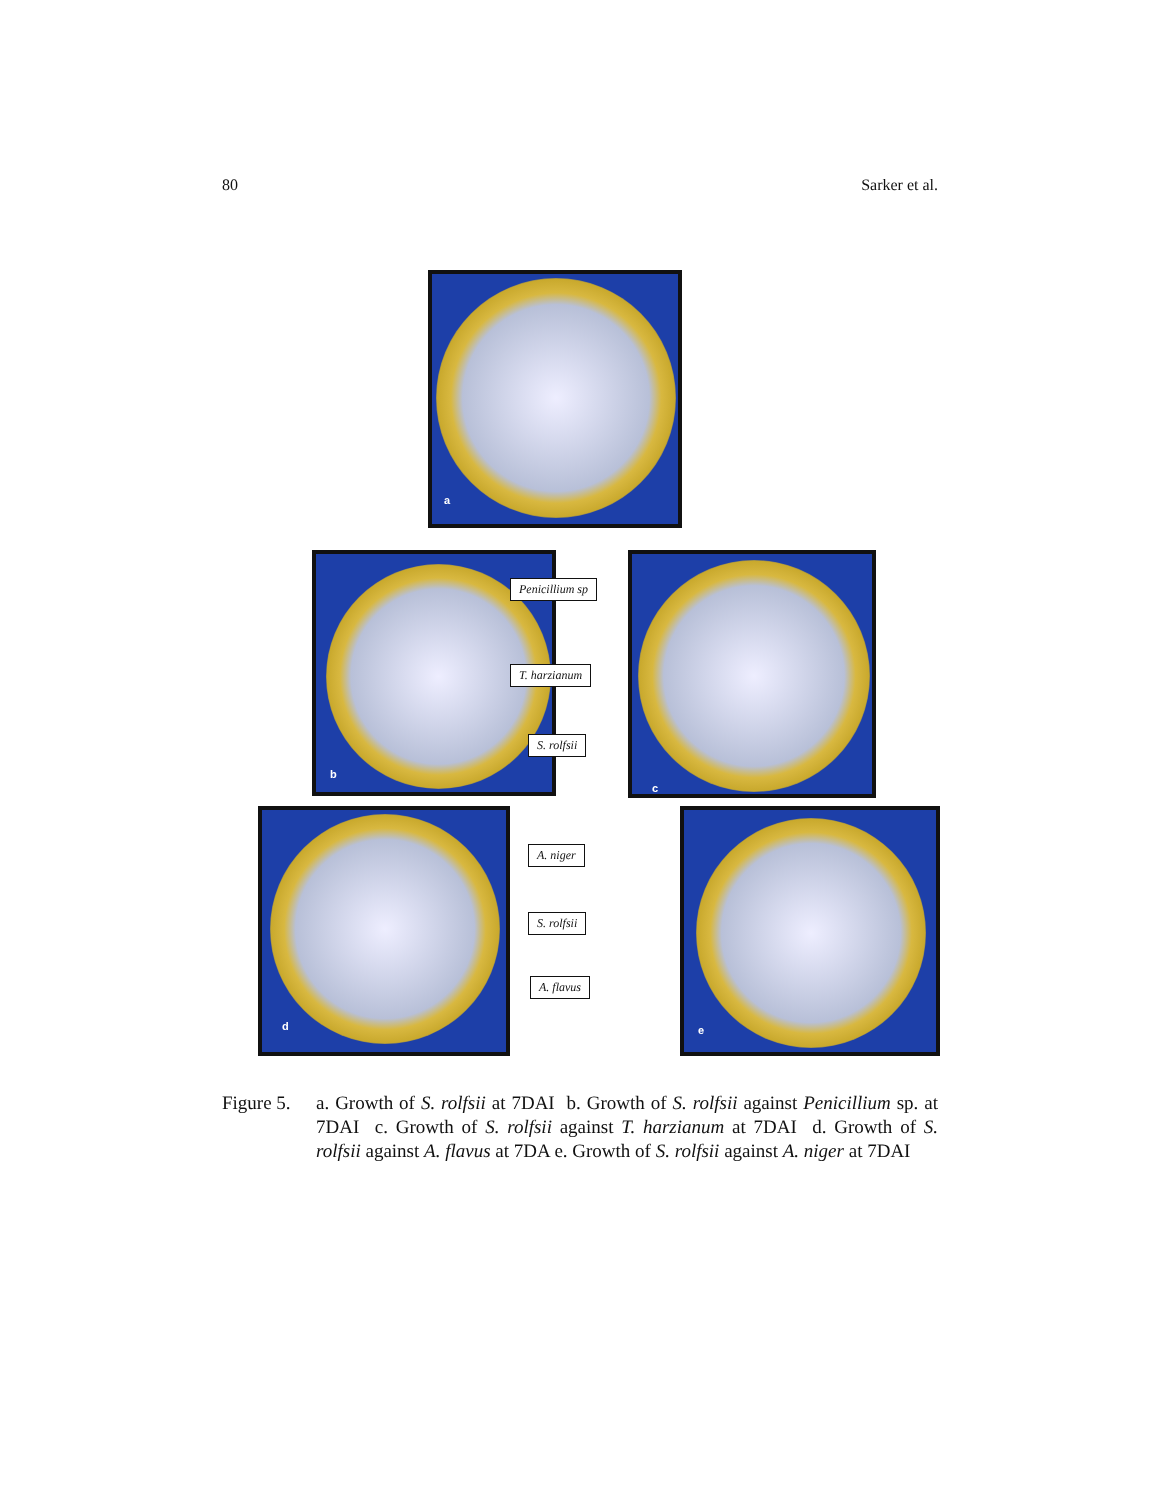80 Sarker et al.
a
b c
d e
Penicillium sp
T. harzianum
S. rolfsii
A. niger
S. rolfsii
A. flavus
Figure 5.
a. Growth of S. rolfsii at 7DAI b. Growth of S. rolfsii against Penicillium sp. at 7DAI c. Growth of S. rolfsii against T. harzianum at 7DAI d. Growth of S. rolfsii against A. flavus at 7DA e. Growth of S. rolfsii against A. niger at 7DAI